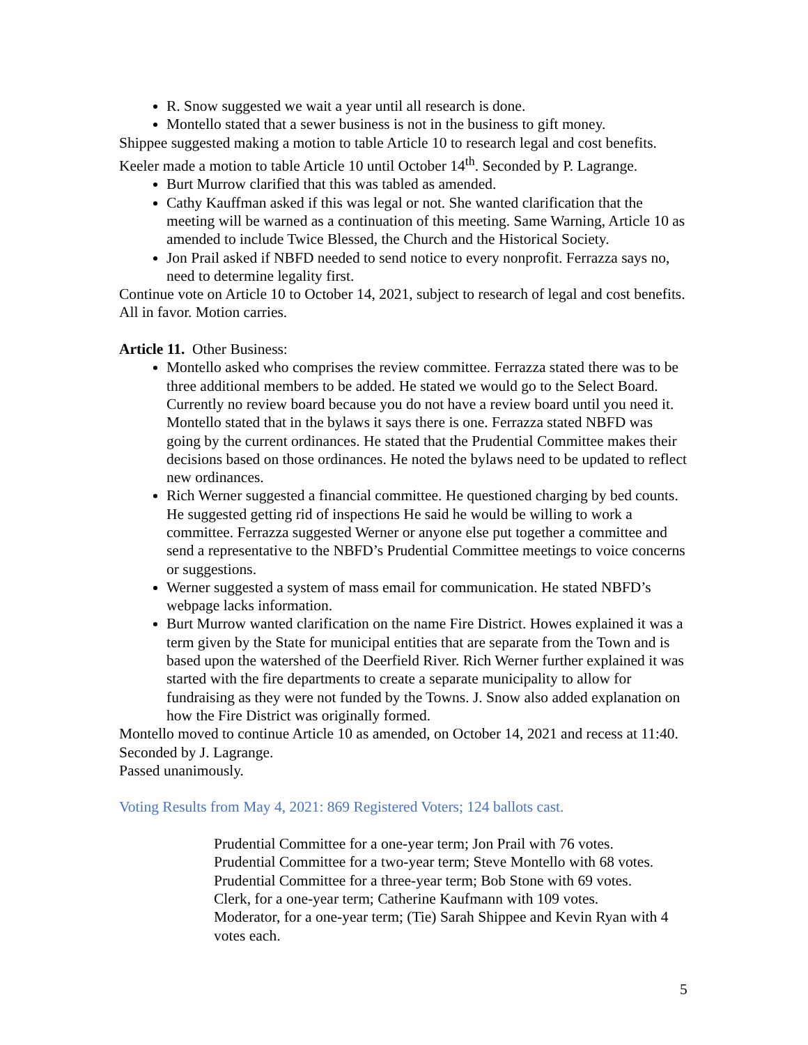R. Snow suggested we wait a year until all research is done.
Montello stated that a sewer business is not in the business to gift money.
Shippee suggested making a motion to table Article 10 to research legal and cost benefits.
Keeler made a motion to table Article 10 until October 14<sup>th</sup>. Seconded by P. Lagrange.
Burt Murrow clarified that this was tabled as amended.
Cathy Kauffman asked if this was legal or not. She wanted clarification that the meeting will be warned as a continuation of this meeting. Same Warning, Article 10 as amended to include Twice Blessed, the Church and the Historical Society.
Jon Prail asked if NBFD needed to send notice to every nonprofit. Ferrazza says no, need to determine legality first.
Continue vote on Article 10 to October 14, 2021, subject to research of legal and cost benefits. All in favor. Motion carries.
Article 11. Other Business:
Montello asked who comprises the review committee. Ferrazza stated there was to be three additional members to be added. He stated we would go to the Select Board. Currently no review board because you do not have a review board until you need it. Montello stated that in the bylaws it says there is one. Ferrazza stated NBFD was going by the current ordinances. He stated that the Prudential Committee makes their decisions based on those ordinances. He noted the bylaws need to be updated to reflect new ordinances.
Rich Werner suggested a financial committee. He questioned charging by bed counts. He suggested getting rid of inspections He said he would be willing to work a committee. Ferrazza suggested Werner or anyone else put together a committee and send a representative to the NBFD’s Prudential Committee meetings to voice concerns or suggestions.
Werner suggested a system of mass email for communication. He stated NBFD’s webpage lacks information.
Burt Murrow wanted clarification on the name Fire District. Howes explained it was a term given by the State for municipal entities that are separate from the Town and is based upon the watershed of the Deerfield River. Rich Werner further explained it was started with the fire departments to create a separate municipality to allow for fundraising as they were not funded by the Towns. J. Snow also added explanation on how the Fire District was originally formed.
Montello moved to continue Article 10 as amended, on October 14, 2021 and recess at 11:40. Seconded by J. Lagrange.
Passed unanimously.
Voting Results from May 4, 2021: 869 Registered Voters; 124 ballots cast.
Prudential Committee for a one-year term; Jon Prail with 76 votes.
Prudential Committee for a two-year term; Steve Montello with 68 votes.
Prudential Committee for a three-year term; Bob Stone with 69 votes.
Clerk, for a one-year term; Catherine Kaufmann with 109 votes.
Moderator, for a one-year term; (Tie) Sarah Shippee and Kevin Ryan with 4 votes each.
5